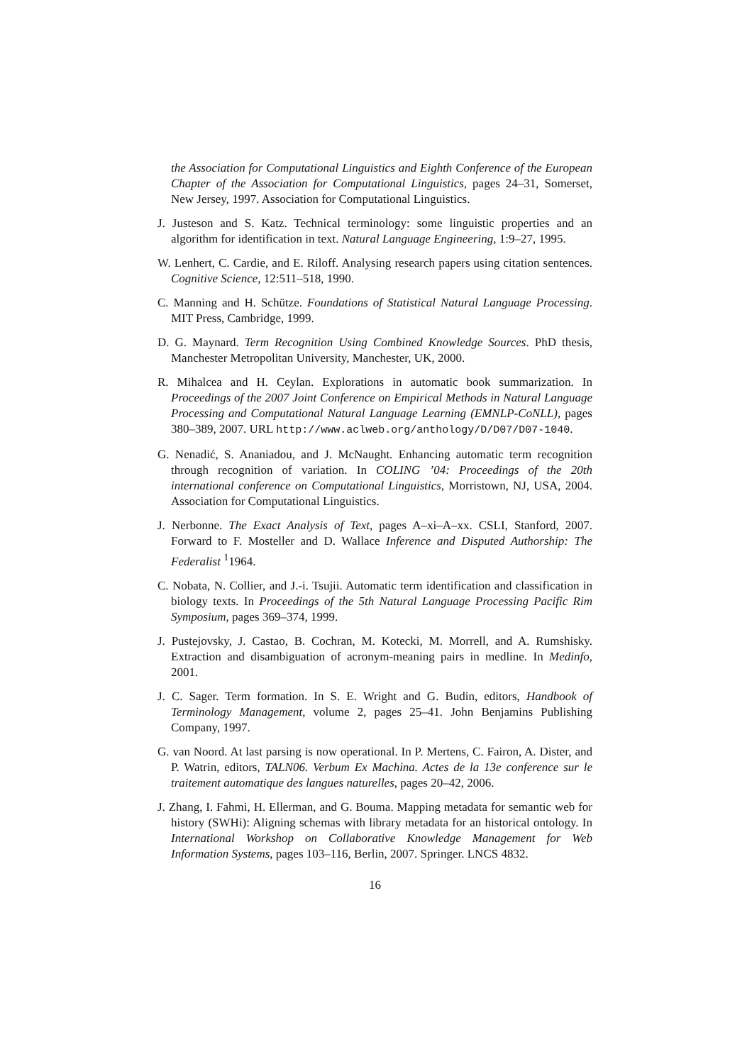the Association for Computational Linguistics and Eighth Conference of the European Chapter of the Association for Computational Linguistics, pages 24–31, Somerset, New Jersey, 1997. Association for Computational Linguistics.
J. Justeson and S. Katz. Technical terminology: some linguistic properties and an algorithm for identification in text. Natural Language Engineering, 1:9–27, 1995.
W. Lenhert, C. Cardie, and E. Riloff. Analysing research papers using citation sentences. Cognitive Science, 12:511–518, 1990.
C. Manning and H. Schütze. Foundations of Statistical Natural Language Processing. MIT Press, Cambridge, 1999.
D. G. Maynard. Term Recognition Using Combined Knowledge Sources. PhD thesis, Manchester Metropolitan University, Manchester, UK, 2000.
R. Mihalcea and H. Ceylan. Explorations in automatic book summarization. In Proceedings of the 2007 Joint Conference on Empirical Methods in Natural Language Processing and Computational Natural Language Learning (EMNLP-CoNLL), pages 380–389, 2007. URL http://www.aclweb.org/anthology/D/D07/D07-1040.
G. Nenadić, S. Ananiadou, and J. McNaught. Enhancing automatic term recognition through recognition of variation. In COLING ’04: Proceedings of the 20th international conference on Computational Linguistics, Morristown, NJ, USA, 2004. Association for Computational Linguistics.
J. Nerbonne. The Exact Analysis of Text, pages A–xi–A–xx. CSLI, Stanford, 2007. Forward to F. Mosteller and D. Wallace Inference and Disputed Authorship: The Federalist <sup>1</sup>1964.
C. Nobata, N. Collier, and J.-i. Tsujii. Automatic term identification and classification in biology texts. In Proceedings of the 5th Natural Language Processing Pacific Rim Symposium, pages 369–374, 1999.
J. Pustejovsky, J. Castao, B. Cochran, M. Kotecki, M. Morrell, and A. Rumshisky. Extraction and disambiguation of acronym-meaning pairs in medline. In Medinfo, 2001.
J. C. Sager. Term formation. In S. E. Wright and G. Budin, editors, Handbook of Terminology Management, volume 2, pages 25–41. John Benjamins Publishing Company, 1997.
G. van Noord. At last parsing is now operational. In P. Mertens, C. Fairon, A. Dister, and P. Watrin, editors, TALN06. Verbum Ex Machina. Actes de la 13e conference sur le traitement automatique des langues naturelles, pages 20–42, 2006.
J. Zhang, I. Fahmi, H. Ellerman, and G. Bouma. Mapping metadata for semantic web for history (SWHi): Aligning schemas with library metadata for an historical ontology. In International Workshop on Collaborative Knowledge Management for Web Information Systems, pages 103–116, Berlin, 2007. Springer. LNCS 4832.
16